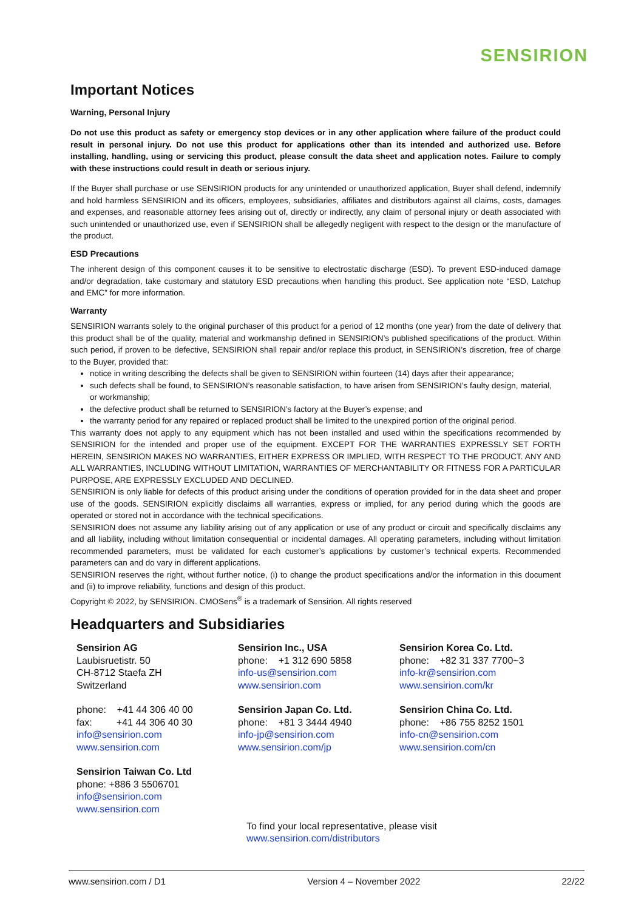SENSIRION
Important Notices
Warning, Personal Injury
Do not use this product as safety or emergency stop devices or in any other application where failure of the product could result in personal injury. Do not use this product for applications other than its intended and authorized use. Before installing, handling, using or servicing this product, please consult the data sheet and application notes. Failure to comply with these instructions could result in death or serious injury.
If the Buyer shall purchase or use SENSIRION products for any unintended or unauthorized application, Buyer shall defend, indemnify and hold harmless SENSIRION and its officers, employees, subsidiaries, affiliates and distributors against all claims, costs, damages and expenses, and reasonable attorney fees arising out of, directly or indirectly, any claim of personal injury or death associated with such unintended or unauthorized use, even if SENSIRION shall be allegedly negligent with respect to the design or the manufacture of the product.
ESD Precautions
The inherent design of this component causes it to be sensitive to electrostatic discharge (ESD). To prevent ESD-induced damage and/or degradation, take customary and statutory ESD precautions when handling this product. See application note “ESD, Latchup and EMC” for more information.
Warranty
SENSIRION warrants solely to the original purchaser of this product for a period of 12 months (one year) from the date of delivery that this product shall be of the quality, material and workmanship defined in SENSIRION’s published specifications of the product. Within such period, if proven to be defective, SENSIRION shall repair and/or replace this product, in SENSIRION’s discretion, free of charge to the Buyer, provided that:
notice in writing describing the defects shall be given to SENSIRION within fourteen (14) days after their appearance;
such defects shall be found, to SENSIRION’s reasonable satisfaction, to have arisen from SENSIRION’s faulty design, material, or workmanship;
the defective product shall be returned to SENSIRION’s factory at the Buyer’s expense; and
the warranty period for any repaired or replaced product shall be limited to the unexpired portion of the original period.
This warranty does not apply to any equipment which has not been installed and used within the specifications recommended by SENSIRION for the intended and proper use of the equipment. EXCEPT FOR THE WARRANTIES EXPRESSLY SET FORTH HEREIN, SENSIRION MAKES NO WARRANTIES, EITHER EXPRESS OR IMPLIED, WITH RESPECT TO THE PRODUCT. ANY AND ALL WARRANTIES, INCLUDING WITHOUT LIMITATION, WARRANTIES OF MERCHANTABILITY OR FITNESS FOR A PARTICULAR PURPOSE, ARE EXPRESSLY EXCLUDED AND DECLINED.
SENSIRION is only liable for defects of this product arising under the conditions of operation provided for in the data sheet and proper use of the goods. SENSIRION explicitly disclaims all warranties, express or implied, for any period during which the goods are operated or stored not in accordance with the technical specifications.
SENSIRION does not assume any liability arising out of any application or use of any product or circuit and specifically disclaims any and all liability, including without limitation consequential or incidental damages. All operating parameters, including without limitation recommended parameters, must be validated for each customer’s applications by customer’s technical experts. Recommended parameters can and do vary in different applications.
SENSIRION reserves the right, without further notice, (i) to change the product specifications and/or the information in this document and (ii) to improve reliability, functions and design of this product.
Copyright © 2022, by SENSIRION. CMOSens<sup>®</sup> is a trademark of Sensirion. All rights reserved
Headquarters and Subsidiaries
Sensirion AG
Laubisruetistr. 50
CH-8712 Staefa ZH
Switzerland
phone: +41 44 306 40 00
fax: +41 44 306 40 30
info@sensirion.com
www.sensirion.com
Sensirion Taiwan Co. Ltd
phone: +886 3 5506701
info@sensirion.com
www.sensirion.com
Sensirion Inc., USA
phone: +1 312 690 5858
info-us@sensirion.com
www.sensirion.com
Sensirion Japan Co. Ltd.
phone: +81 3 3444 4940
info-jp@sensirion.com
www.sensirion.com/jp
Sensirion Korea Co. Ltd.
phone: +82 31 337 7700~3
info-kr@sensirion.com
www.sensirion.com/kr
Sensirion China Co. Ltd.
phone: +86 755 8252 1501
info-cn@sensirion.com
www.sensirion.com/cn
To find your local representative, please visit www.sensirion.com/distributors
www.sensirion.com / D1 Version 4 – November 2022 22/22